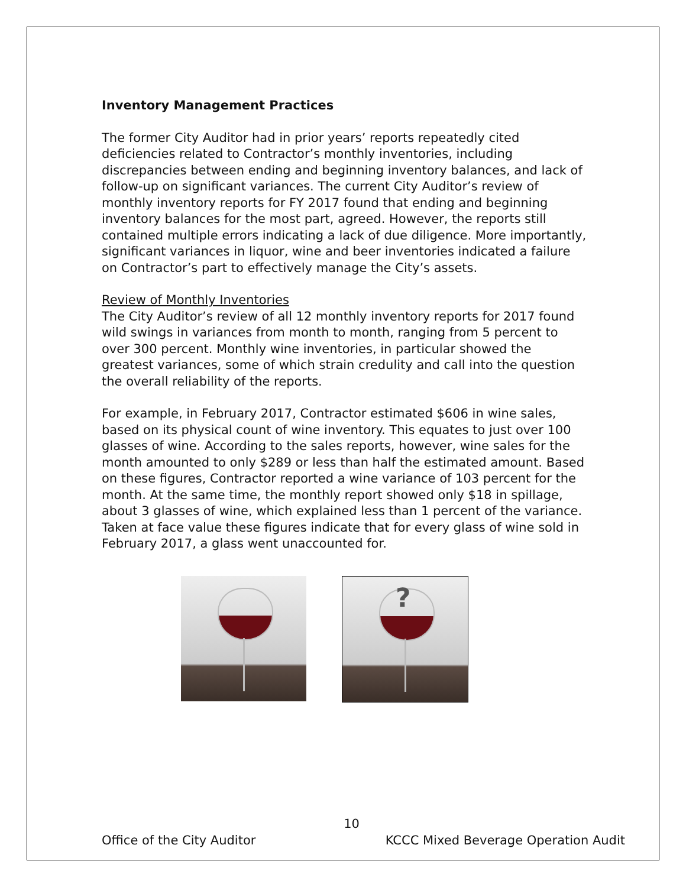Inventory Management Practices
The former City Auditor had in prior years’ reports repeatedly cited deficiencies related to Contractor’s monthly inventories, including discrepancies between ending and beginning inventory balances, and lack of follow-up on significant variances. The current City Auditor’s review of monthly inventory reports for FY 2017 found that ending and beginning inventory balances for the most part, agreed. However, the reports still contained multiple errors indicating a lack of due diligence. More importantly, significant variances in liquor, wine and beer inventories indicated a failure on Contractor’s part to effectively manage the City’s assets.
Review of Monthly Inventories
The City Auditor’s review of all 12 monthly inventory reports for 2017 found wild swings in variances from month to month, ranging from 5 percent to over 300 percent. Monthly wine inventories, in particular showed the greatest variances, some of which strain credulity and call into the question the overall reliability of the reports.
For example, in February 2017, Contractor estimated $606 in wine sales, based on its physical count of wine inventory. This equates to just over 100 glasses of wine. According to the sales reports, however, wine sales for the month amounted to only $289 or less than half the estimated amount. Based on these figures, Contractor reported a wine variance of 103 percent for the month. At the same time, the monthly report showed only $18 in spillage, about 3 glasses of wine, which explained less than 1 percent of the variance. Taken at face value these figures indicate that for every glass of wine sold in February 2017, a glass went unaccounted for.
?
10
Office of the City Auditor KCCC Mixed Beverage Operation Audit